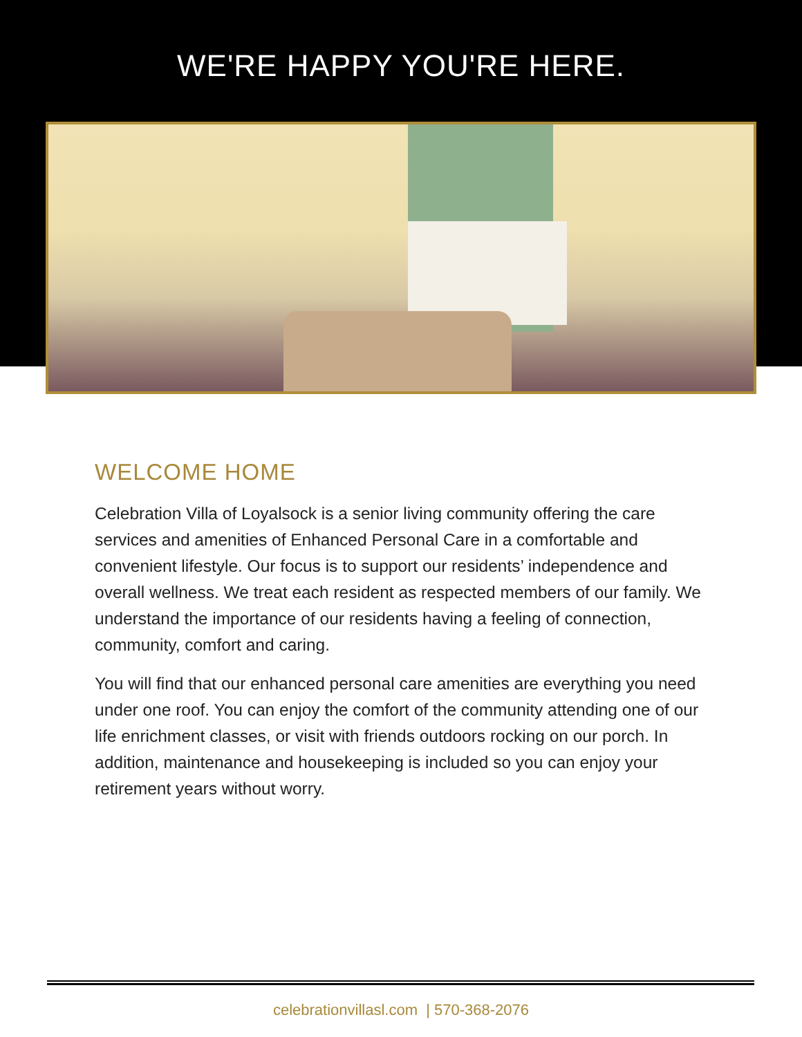WE'RE HAPPY YOU'RE HERE.
WELCOME HOME
Celebration Villa of Loyalsock is a senior living community offering the care services and amenities of Enhanced Personal Care in a comfortable and convenient lifestyle. Our focus is to support our residents’ independence and overall wellness. We treat each resident as respected members of our family. We understand the importance of our residents having a feeling of connection, community, comfort and caring.
You will find that our enhanced personal care amenities are everything you need under one roof. You can enjoy the comfort of the community attending one of our life enrichment classes, or visit with friends outdoors rocking on our porch. In addition, maintenance and housekeeping is included so you can enjoy your retirement years without worry.
celebrationvillasl.com | 570-368-2076